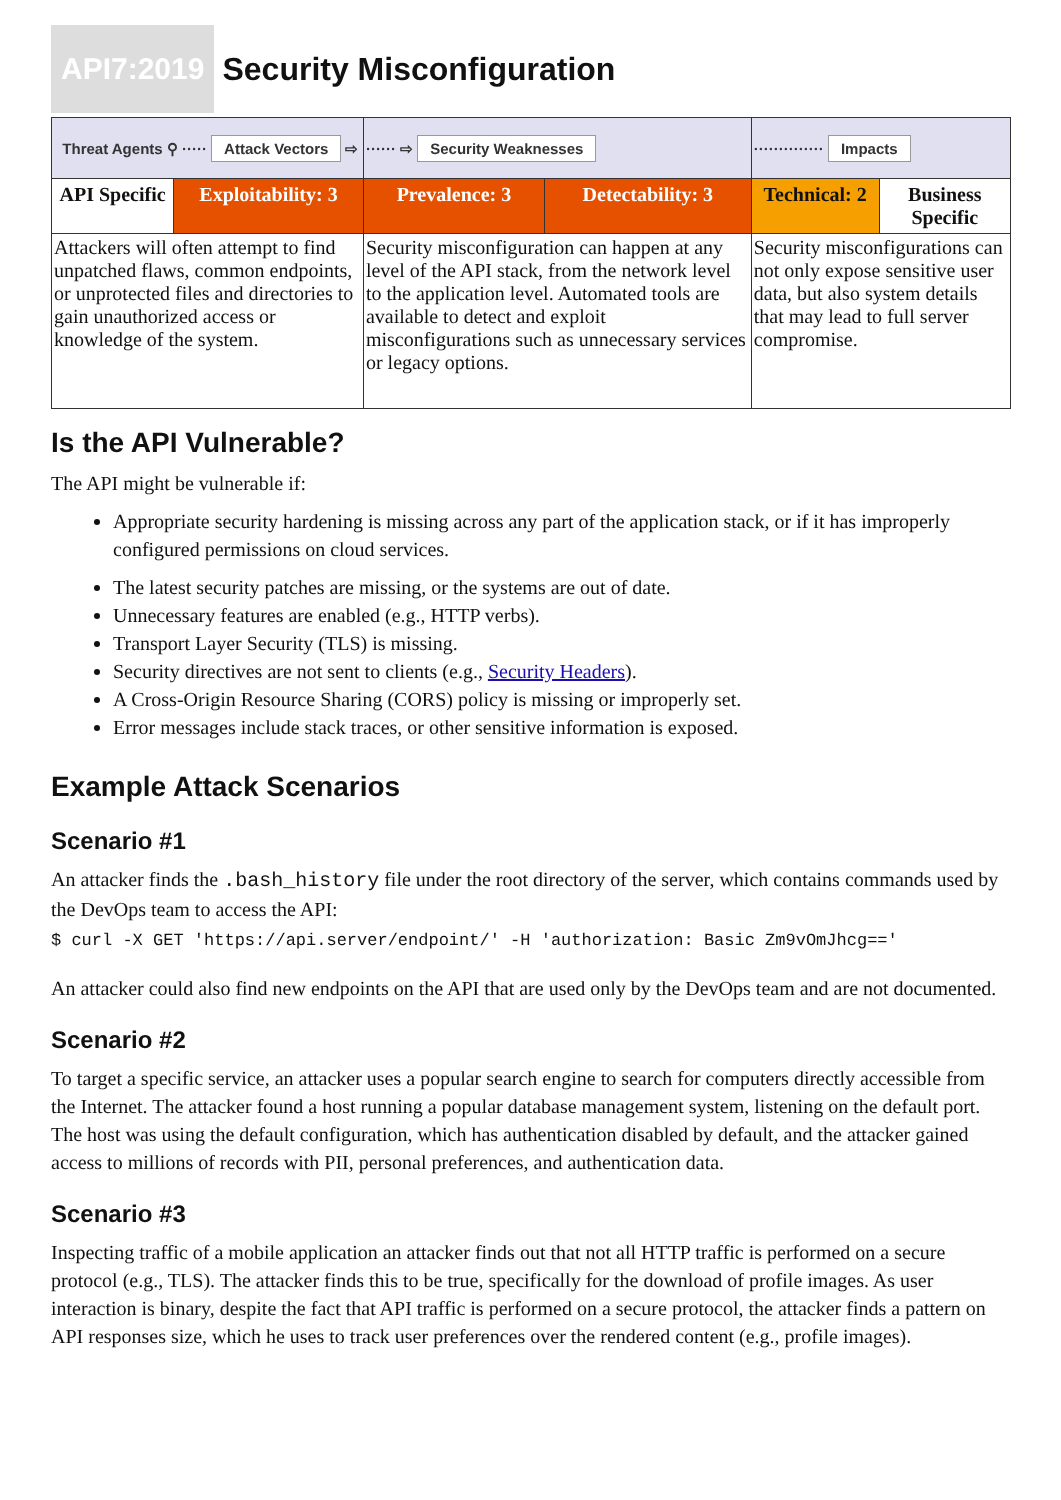API7:2019
Security Misconfiguration
| Threat Agents ⚲ ····· Attack Vectors ⇨ | | ······ ⇨ Security Weaknesses | | ·············· Impacts | |
| API Specific | Exploitability: 3 | Prevalence: 3 | Detectability: 3 | Technical: 2 | Business Specific |
| Attackers will often attempt to find unpatched flaws, common endpoints, or unprotected files and directories to gain unauthorized access or knowledge of the system. | | Security misconfiguration can happen at any level of the API stack, from the network level to the application level. Automated tools are available to detect and exploit misconfigurations such as unnecessary services or legacy options. | | Security misconfigurations can not only expose sensitive user data, but also system details that may lead to full server compromise. | |
Is the API Vulnerable?
The API might be vulnerable if:
Appropriate security hardening is missing across any part of the application stack, or if it has improperly configured permissions on cloud services.
The latest security patches are missing, or the systems are out of date.
Unnecessary features are enabled (e.g., HTTP verbs).
Transport Layer Security (TLS) is missing.
Security directives are not sent to clients (e.g., Security Headers).
A Cross-Origin Resource Sharing (CORS) policy is missing or improperly set.
Error messages include stack traces, or other sensitive information is exposed.
Example Attack Scenarios
Scenario #1
An attacker finds the .bash_history file under the root directory of the server, which contains commands used by the DevOps team to access the API:
$ curl -X GET 'https://api.server/endpoint/' -H 'authorization: Basic Zm9vOmJhcg=='
An attacker could also find new endpoints on the API that are used only by the DevOps team and are not documented.
Scenario #2
To target a specific service, an attacker uses a popular search engine to search for computers directly accessible from the Internet. The attacker found a host running a popular database management system, listening on the default port. The host was using the default configuration, which has authentication disabled by default, and the attacker gained access to millions of records with PII, personal preferences, and authentication data.
Scenario #3
Inspecting traffic of a mobile application an attacker finds out that not all HTTP traffic is performed on a secure protocol (e.g., TLS). The attacker finds this to be true, specifically for the download of profile images. As user interaction is binary, despite the fact that API traffic is performed on a secure protocol, the attacker finds a pattern on API responses size, which he uses to track user preferences over the rendered content (e.g., profile images).